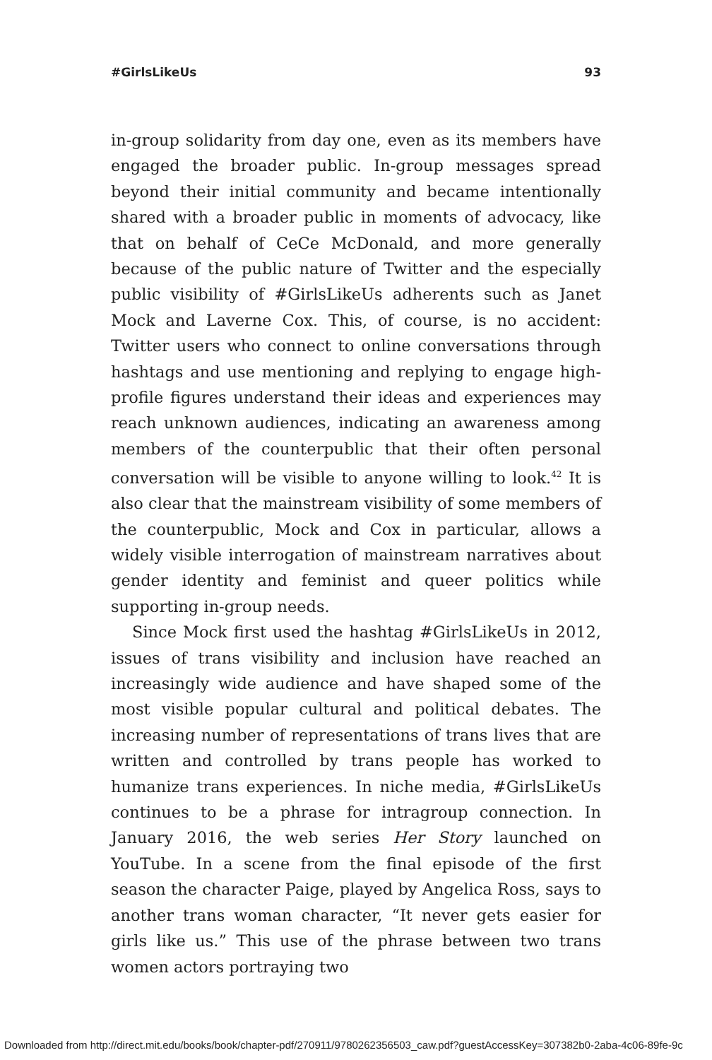#GirlsLikeUs 93
in-group solidarity from day one, even as its members have engaged the broader public. In-group messages spread beyond their initial community and became intentionally shared with a broader public in moments of advocacy, like that on behalf of CeCe McDonald, and more generally because of the public nature of Twitter and the especially public visibility of #Girls­LikeUs adherents such as Janet Mock and Laverne Cox. This, of course, is no accident: Twitter users who connect to online con­versations through hashtags and use mentioning and replying to engage high-profile figures understand their ideas and experi­ences may reach unknown audiences, indicating an awareness among members of the counterpublic that their often personal conversation will be visible to anyone willing to look.<sup>42</sup> It is also clear that the mainstream visibility of some members of the counterpublic, Mock and Cox in particular, allows a widely vis­ible interrogation of mainstream narratives about gender iden­tity and feminist and queer politics while supporting in-group needs.
Since Mock first used the hashtag #GirlsLikeUs in 2012, issues of trans visibility and inclusion have reached an increas­ingly wide audience and have shaped some of the most visible popular cultural and political debates. The increasing number of representations of trans lives that are written and controlled by trans people has worked to humanize trans experiences. In niche media, #GirlsLikeUs continues to be a phrase for intragroup con­nection. In January 2016, the web series Her Story launched on YouTube. In a scene from the final episode of the first season the character Paige, played by Angelica Ross, says to another trans woman character, “It never gets easier for girls like us.” This use of the phrase between two trans women actors portraying two
Downloaded from http://direct.mit.edu/books/book/chapter-pdf/270911/9780262356503_caw.pdf?guestAccessKey=307382b0-2aba-4c06-89fe-9c